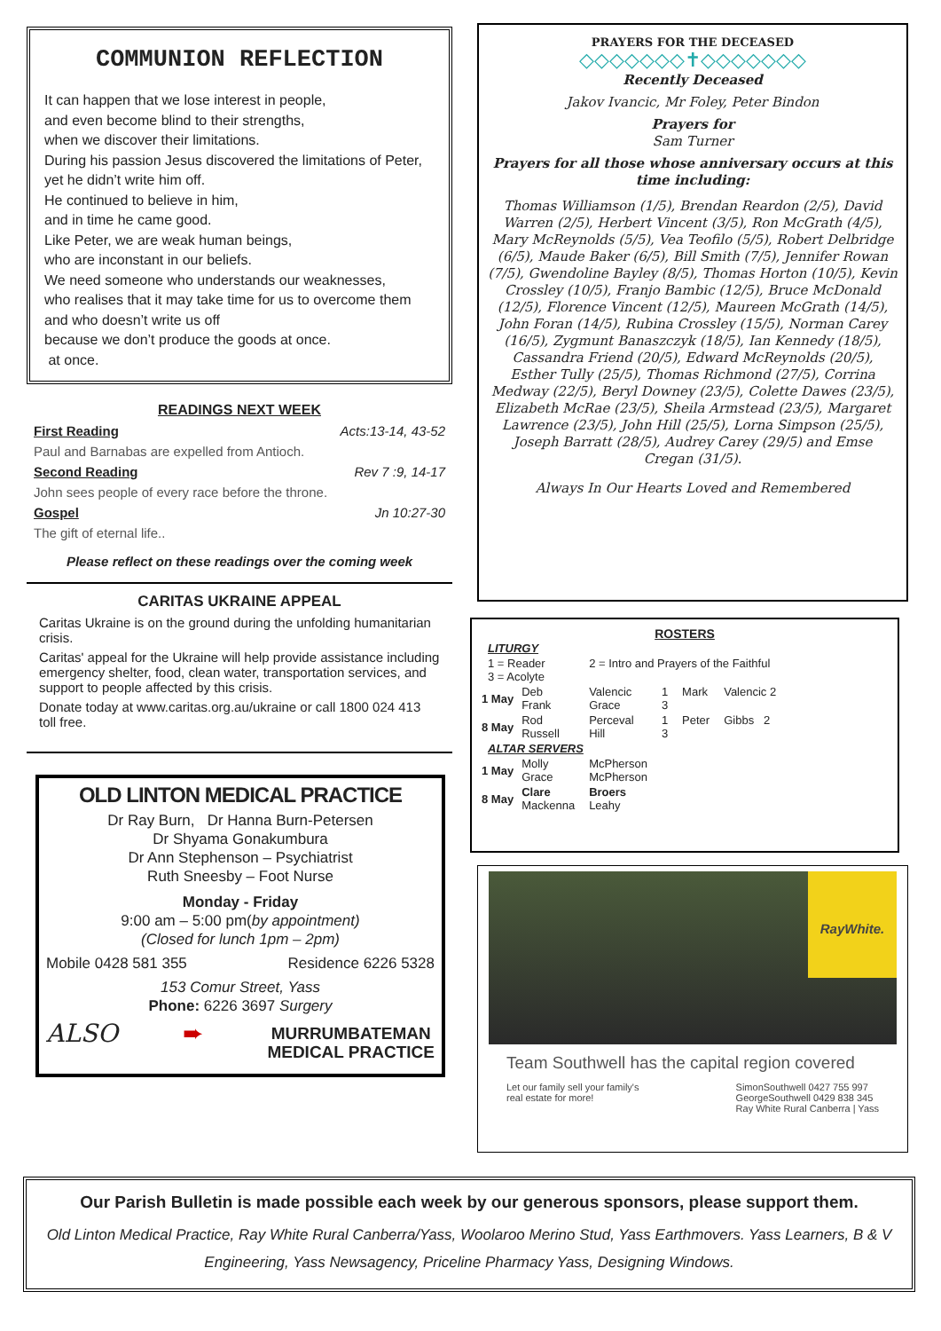COMMUNION REFLECTION
It can happen that we lose interest in people,
and even become blind to their strengths,
when we discover their limitations.
During his passion Jesus discovered the limitations of Peter, yet he didn’t write him off.
He continued to believe in him,
and in time he came good.
Like Peter, we are weak human beings,
who are inconstant in our beliefs.
We need someone who understands our weaknesses,
who realises that it may take time for us to overcome them and who doesn’t write us off
because we don’t produce the goods at once.
at once.
READINGS NEXT WEEK
First Reading Acts:13-14, 43-52
Paul and Barnabas are expelled from Antioch.
Second Reading Rev 7 :9, 14-17
John sees people of every race before the throne.
Gospel Jn 10:27-30
The gift of eternal life..
Please reflect on these readings over the coming week
CARITAS UKRAINE APPEAL
Caritas Ukraine is on the ground during the unfolding humanitarian crisis.
Caritas' appeal for the Ukraine will help provide assistance including emergency shelter, food, clean water, transportation services, and support to people affected by this crisis.
Donate today at www.caritas.org.au/ukraine or call 1800 024 413 toll free.
OLD LINTON MEDICAL PRACTICE
Dr Ray Burn, Dr Hanna Burn-Petersen
Dr Shyama Gonakumbura
Dr Ann Stephenson – Psychiatrist
Ruth Sneesby – Foot Nurse
Monday - Friday
9:00 am – 5:00 pm(by appointment)
(Closed for lunch 1pm – 2pm)
Mobile 0428 581 355 Residence 6226 5328
153 Comur Street, Yass
Phone: 6226 3697 Surgery
ALSO ➨ MURRUMBATEMAN
MEDICAL PRACTICE
PRAYERS FOR THE DECEASED
◇◇◇◇◇◇◇✝◇◇◇◇◇◇◇
Recently Deceased
Jakov Ivancic, Mr Foley, Peter Bindon
Prayers for
Sam Turner
Prayers for all those whose anniversary occurs at this time including:
Thomas Williamson (1/5), Brendan Reardon (2/5), David Warren (2/5), Herbert Vincent (3/5), Ron McGrath (4/5), Mary McReynolds (5/5), Vea Teofilo (5/5), Robert Delbridge (6/5), Maude Baker (6/5), Bill Smith (7/5), Jennifer Rowan (7/5), Gwendoline Bayley (8/5), Thomas Horton (10/5), Kevin Crossley (10/5), Franjo Bambic (12/5), Bruce McDonald (12/5), Florence Vincent (12/5), Maureen McGrath (14/5), John Foran (14/5), Rubina Crossley (15/5), Norman Carey (16/5), Zygmunt Banaszczyk (18/5), Ian Kennedy (18/5), Cassandra Friend (20/5), Edward McReynolds (20/5), Esther Tully (25/5), Thomas Richmond (27/5), Corrina Medway (22/5), Beryl Downey (23/5), Colette Dawes (23/5), Elizabeth McRae (23/5), Sheila Armstead (23/5), Margaret Lawrence (23/5), John Hill (25/5), Lorna Simpson (25/5), Joseph Barratt (28/5), Audrey Carey (29/5) and Emse Cregan (31/5).
Always In Our Hearts Loved and Remembered
ROSTERS
| LITURGY | | | | | |
| 1 = Reader 3 = Acolyte | | 2 = Intro and Prayers of the Faithful | | | |
| 1 May | Deb Frank | Valencic Grace | 1 3 | Mark | Valencic 2 |
| 8 May | Rod Russell | Perceval Hill | 1 3 | Peter | Gibbs 2 |
| ALTAR SERVERS | | | | | |
| 1 May | Molly Grace | McPherson McPherson | | | |
| 8 May | Clare Mackenna | Broers Leahy | | | |
RayWhite.
Team Southwell has the capital region covered
Let our family sell your family's
real estate for more! SimonSouthwell 0427 755 997
GeorgeSouthwell 0429 838 345
Ray White Rural Canberra | Yass
Our Parish Bulletin is made possible each week by our generous sponsors, please support them.
Old Linton Medical Practice, Ray White Rural Canberra/Yass, Woolaroo Merino Stud, Yass Earthmovers. Yass Learners, B & V Engineering, Yass Newsagency, Priceline Pharmacy Yass, Designing Windows.